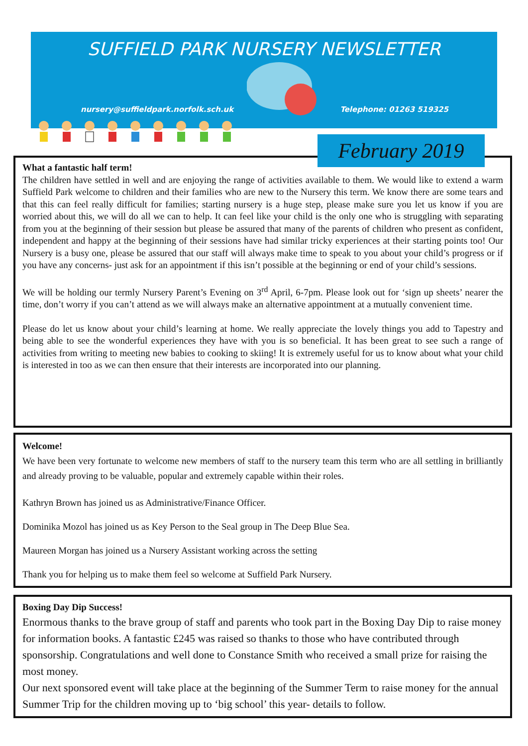SUFFIELD PARK NURSERY NEWSLETTER
nursery@suffieldpark.norfolk.sch.uk Telephone: 01263 519325
February 2019
What a fantastic half term!
The children have settled in well and are enjoying the range of activities available to them. We would like to extend a warm Suffield Park welcome to children and their families who are new to the Nursery this term. We know there are some tears and that this can feel really difficult for families; starting nursery is a huge step, please make sure you let us know if you are worried about this, we will do all we can to help. It can feel like your child is the only one who is struggling with separating from you at the beginning of their session but please be assured that many of the parents of children who present as confident, independent and happy at the beginning of their sessions have had similar tricky experiences at their starting points too! Our Nursery is a busy one, please be assured that our staff will always make time to speak to you about your child’s progress or if you have any concerns- just ask for an appointment if this isn’t possible at the beginning or end of your child’s sessions.
We will be holding our termly Nursery Parent’s Evening on 3<sup>rd</sup> April, 6-7pm. Please look out for ‘sign up sheets’ nearer the time, don’t worry if you can’t attend as we will always make an alternative appointment at a mutually convenient time.
Please do let us know about your child’s learning at home. We really appreciate the lovely things you add to Tapestry and being able to see the wonderful experiences they have with you is so beneficial. It has been great to see such a range of activities from writing to meeting new babies to cooking to skiing! It is extremely useful for us to know about what your child is interested in too as we can then ensure that their interests are incorporated into our planning.
Welcome!
We have been very fortunate to welcome new members of staff to the nursery team this term who are all settling in brilliantly and already proving to be valuable, popular and extremely capable within their roles.
Kathryn Brown has joined us as Administrative/Finance Officer.
Dominika Mozol has joined us as Key Person to the Seal group in The Deep Blue Sea.
Maureen Morgan has joined us a Nursery Assistant working across the setting
Thank you for helping us to make them feel so welcome at Suffield Park Nursery.
Boxing Day Dip Success!
Enormous thanks to the brave group of staff and parents who took part in the Boxing Day Dip to raise money for information books. A fantastic £245 was raised so thanks to those who have contributed through sponsorship. Congratulations and well done to Constance Smith who received a small prize for raising the most money.
Our next sponsored event will take place at the beginning of the Summer Term to raise money for the annual Summer Trip for the children moving up to ‘big school’ this year- details to follow.